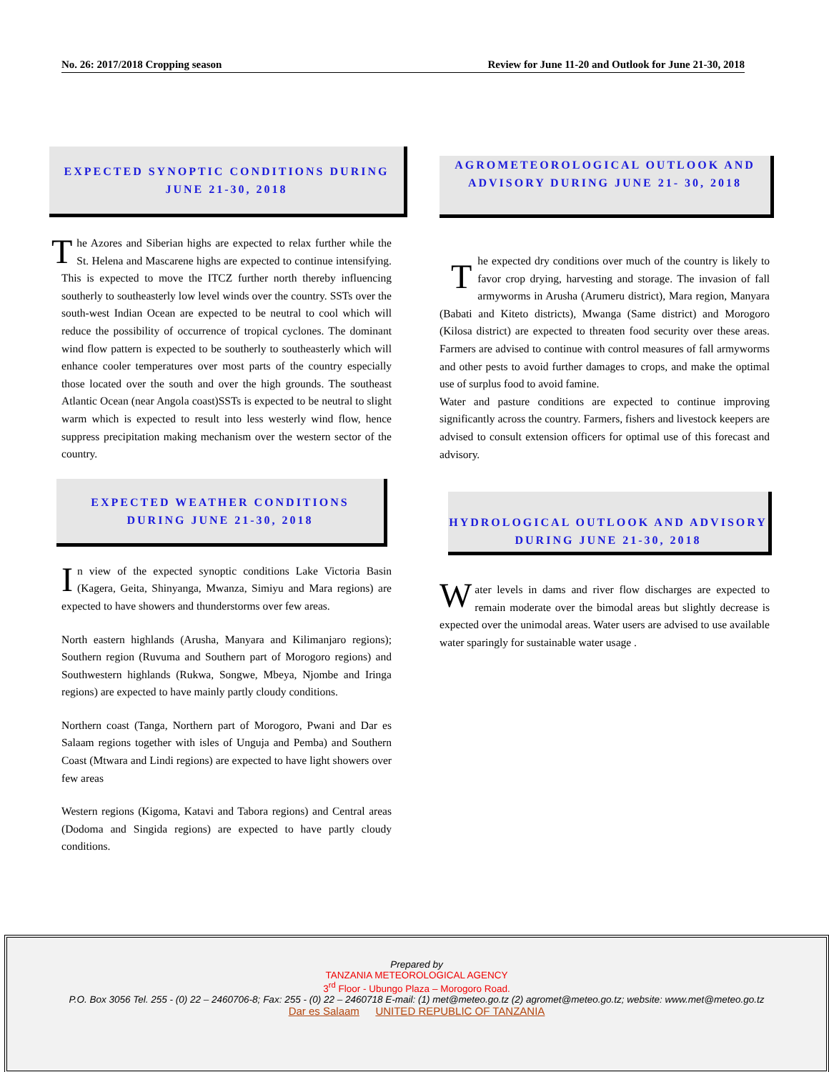No. 26: 2017/2018 Cropping season Review for June 11-20 and Outlook for June 21-30, 2018
EXPECTED SYNOPTIC CONDITIONS DURING
JUNE 21-30, 2018
The Azores and Siberian highs are expected to relax further while the St. Helena and Mascarene highs are expected to continue intensifying. This is expected to move the ITCZ further north thereby influencing southerly to southeasterly low level winds over the country. SSTs over the south-west Indian Ocean are expected to be neutral to cool which will reduce the possibility of occurrence of tropical cyclones. The dominant wind flow pattern is expected to be southerly to southeasterly which will enhance cooler temperatures over most parts of the country especially those located over the south and over the high grounds. The southeast Atlantic Ocean (near Angola coast)SSTs is expected to be neutral to slight warm which is expected to result into less westerly wind flow, hence suppress precipitation making mechanism over the western sector of the country.
EXPECTED WEATHER CONDITIONS
DURING JUNE 21-30, 2018
In view of the expected synoptic conditions Lake Victoria Basin (Kagera, Geita, Shinyanga, Mwanza, Simiyu and Mara regions) are expected to have showers and thunderstorms over few areas.
North eastern highlands (Arusha, Manyara and Kilimanjaro regions); Southern region (Ruvuma and Southern part of Morogoro regions) and Southwestern highlands (Rukwa, Songwe, Mbeya, Njombe and Iringa regions) are expected to have mainly partly cloudy conditions.
Northern coast (Tanga, Northern part of Morogoro, Pwani and Dar es Salaam regions together with isles of Unguja and Pemba) and Southern Coast (Mtwara and Lindi regions) are expected to have light showers over few areas
Western regions (Kigoma, Katavi and Tabora regions) and Central areas (Dodoma and Singida regions) are expected to have partly cloudy conditions.
AGROMETEOROLOGICAL OUTLOOK AND
ADVISORY DURING JUNE 21- 30, 2018
The expected dry conditions over much of the country is likely to favor crop drying, harvesting and storage. The invasion of fall armyworms in Arusha (Arumeru district), Mara region, Manyara (Babati and Kiteto districts), Mwanga (Same district) and Morogoro (Kilosa district) are expected to threaten food security over these areas. Farmers are advised to continue with control measures of fall armyworms and other pests to avoid further damages to crops, and make the optimal use of surplus food to avoid famine.
Water and pasture conditions are expected to continue improving significantly across the country. Farmers, fishers and livestock keepers are advised to consult extension officers for optimal use of this forecast and advisory.
HYDROLOGICAL OUTLOOK AND ADVISORY
DURING JUNE 21-30, 2018
Water levels in dams and river flow discharges are expected to remain moderate over the bimodal areas but slightly decrease is expected over the unimodal areas. Water users are advised to use available water sparingly for sustainable water usage .
Prepared by
TANZANIA METEOROLOGICAL AGENCY
3<sup>rd</sup> Floor - Ubungo Plaza – Morogoro Road.
P.O. Box 3056 Tel. 255 - (0) 22 – 2460706-8; Fax: 255 - (0) 22 – 2460718 E-mail: (1) met@meteo.go.tz (2) agromet@meteo.go.tz; website: www.met@meteo.go.tz
Dar es Salaam UNITED REPUBLIC OF TANZANIA